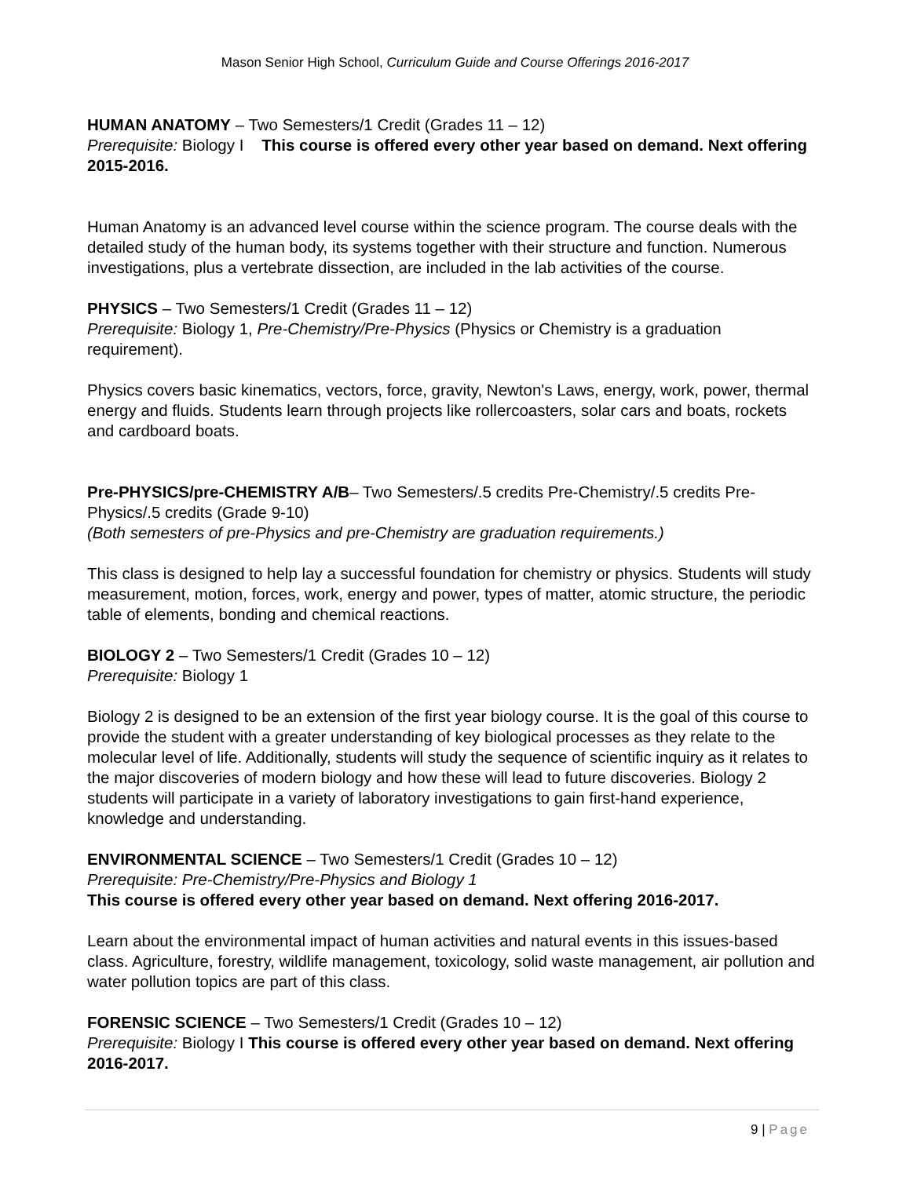Mason Senior High School, Curriculum Guide and Course Offerings 2016-2017
HUMAN ANATOMY – Two Semesters/1 Credit (Grades 11 – 12)
Prerequisite: Biology I This course is offered every other year based on demand. Next offering 2015-2016.
Human Anatomy is an advanced level course within the science program. The course deals with the detailed study of the human body, its systems together with their structure and function. Numerous investigations, plus a vertebrate dissection, are included in the lab activities of the course.
PHYSICS – Two Semesters/1 Credit (Grades 11 – 12)
Prerequisite: Biology 1, Pre-Chemistry/Pre-Physics (Physics or Chemistry is a graduation requirement).
Physics covers basic kinematics, vectors, force, gravity, Newton's Laws, energy, work, power, thermal energy and fluids. Students learn through projects like rollercoasters, solar cars and boats, rockets and cardboard boats.
Pre-PHYSICS/pre-CHEMISTRY A/B– Two Semesters/.5 credits Pre-Chemistry/.5 credits Pre-Physics/.5 credits (Grade 9-10)
(Both semesters of pre-Physics and pre-Chemistry are graduation requirements.)
This class is designed to help lay a successful foundation for chemistry or physics. Students will study measurement, motion, forces, work, energy and power, types of matter, atomic structure, the periodic table of elements, bonding and chemical reactions.
BIOLOGY 2 – Two Semesters/1 Credit (Grades 10 – 12)
Prerequisite: Biology 1
Biology 2 is designed to be an extension of the first year biology course. It is the goal of this course to provide the student with a greater understanding of key biological processes as they relate to the molecular level of life. Additionally, students will study the sequence of scientific inquiry as it relates to the major discoveries of modern biology and how these will lead to future discoveries. Biology 2 students will participate in a variety of laboratory investigations to gain first-hand experience, knowledge and understanding.
ENVIRONMENTAL SCIENCE – Two Semesters/1 Credit (Grades 10 – 12)
Prerequisite: Pre-Chemistry/Pre-Physics and Biology 1
This course is offered every other year based on demand. Next offering 2016-2017.
Learn about the environmental impact of human activities and natural events in this issues-based class. Agriculture, forestry, wildlife management, toxicology, solid waste management, air pollution and water pollution topics are part of this class.
FORENSIC SCIENCE – Two Semesters/1 Credit (Grades 10 – 12)
Prerequisite: Biology I This course is offered every other year based on demand. Next offering 2016-2017.
9 | Page